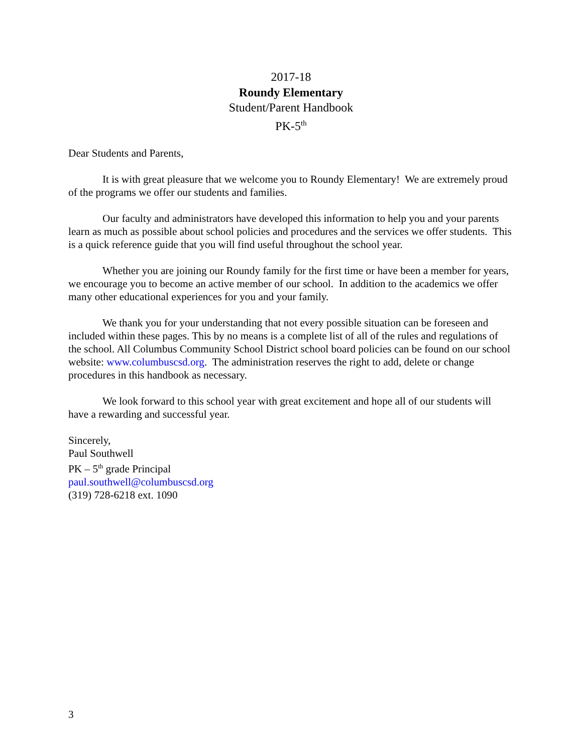2017-18
Roundy Elementary
Student/Parent Handbook
PK-5<sup>th</sup>
Dear Students and Parents,
It is with great pleasure that we welcome you to Roundy Elementary! We are extremely proud of the programs we offer our students and families.
Our faculty and administrators have developed this information to help you and your parents learn as much as possible about school policies and procedures and the services we offer students. This is a quick reference guide that you will find useful throughout the school year.
Whether you are joining our Roundy family for the first time or have been a member for years, we encourage you to become an active member of our school. In addition to the academics we offer many other educational experiences for you and your family.
We thank you for your understanding that not every possible situation can be foreseen and included within these pages. This by no means is a complete list of all of the rules and regulations of the school. All Columbus Community School District school board policies can be found on our school website: www.columbuscsd.org. The administration reserves the right to add, delete or change procedures in this handbook as necessary.
We look forward to this school year with great excitement and hope all of our students will have a rewarding and successful year.
Sincerely,
Paul Southwell
PK – 5<sup>th</sup> grade Principal
paul.southwell@columbuscsd.org
(319) 728-6218 ext. 1090
3